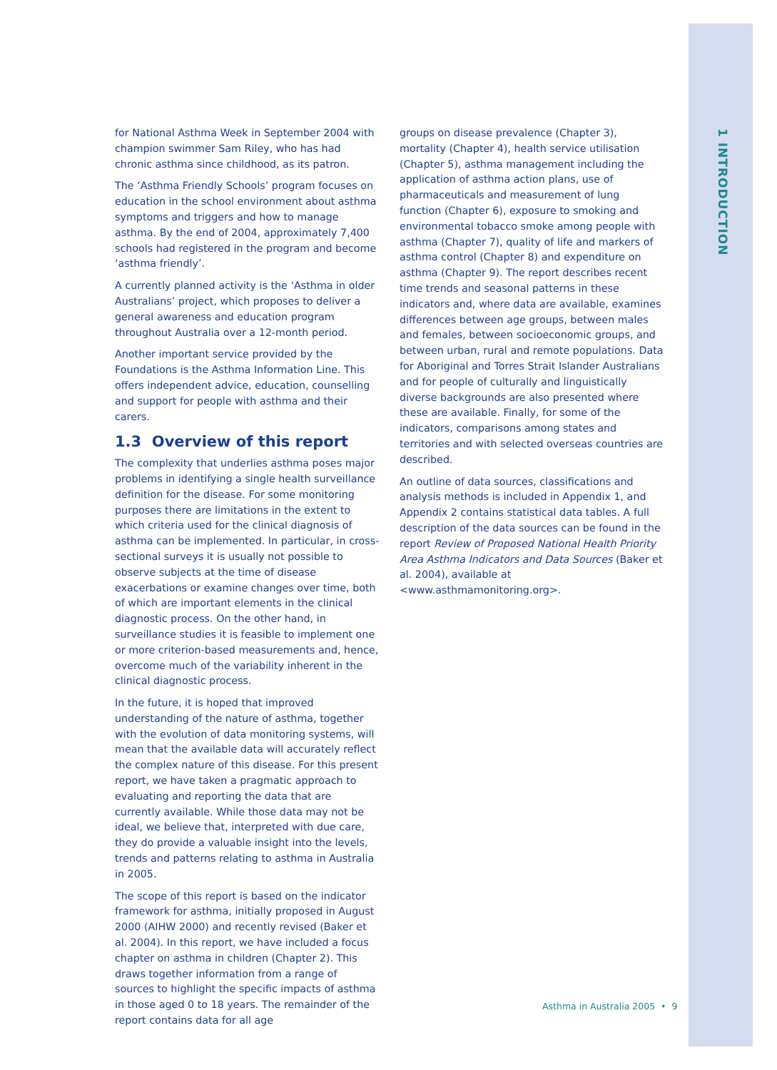1 INTRODUCTION
for National Asthma Week in September 2004 with champion swimmer Sam Riley, who has had chronic asthma since childhood, as its patron.
The ‘Asthma Friendly Schools’ program focuses on education in the school environment about asthma symptoms and triggers and how to manage asthma. By the end of 2004, approximately 7,400 schools had registered in the program and become ‘asthma friendly’.
A currently planned activity is the ‘Asthma in older Australians’ project, which proposes to deliver a general awareness and education program throughout Australia over a 12-month period.
Another important service provided by the Foundations is the Asthma Information Line. This offers independent advice, education, counselling and support for people with asthma and their carers.
1.3 Overview of this report
The complexity that underlies asthma poses major problems in identifying a single health surveillance definition for the disease. For some monitoring purposes there are limitations in the extent to which criteria used for the clinical diagnosis of asthma can be implemented. In particular, in cross-sectional surveys it is usually not possible to observe subjects at the time of disease exacerbations or examine changes over time, both of which are important elements in the clinical diagnostic process. On the other hand, in surveillance studies it is feasible to implement one or more criterion-based measurements and, hence, overcome much of the variability inherent in the clinical diagnostic process.
In the future, it is hoped that improved understanding of the nature of asthma, together with the evolution of data monitoring systems, will mean that the available data will accurately reflect the complex nature of this disease. For this present report, we have taken a pragmatic approach to evaluating and reporting the data that are currently available. While those data may not be ideal, we believe that, interpreted with due care, they do provide a valuable insight into the levels, trends and patterns relating to asthma in Australia in 2005.
The scope of this report is based on the indicator framework for asthma, initially proposed in August 2000 (AIHW 2000) and recently revised (Baker et al. 2004). In this report, we have included a focus chapter on asthma in children (Chapter 2). This draws together information from a range of sources to highlight the specific impacts of asthma in those aged 0 to 18 years. The remainder of the report contains data for all age
groups on disease prevalence (Chapter 3), mortality (Chapter 4), health service utilisation (Chapter 5), asthma management including the application of asthma action plans, use of pharmaceuticals and measurement of lung function (Chapter 6), exposure to smoking and environmental tobacco smoke among people with asthma (Chapter 7), quality of life and markers of asthma control (Chapter 8) and expenditure on asthma (Chapter 9). The report describes recent time trends and seasonal patterns in these indicators and, where data are available, examines differences between age groups, between males and females, between socioeconomic groups, and between urban, rural and remote populations. Data for Aboriginal and Torres Strait Islander Australians and for people of culturally and linguistically diverse backgrounds are also presented where these are available. Finally, for some of the indicators, comparisons among states and territories and with selected overseas countries are described.
An outline of data sources, classifications and analysis methods is included in Appendix 1, and Appendix 2 contains statistical data tables. A full description of the data sources can be found in the report Review of Proposed National Health Priority Area Asthma Indicators and Data Sources (Baker et al. 2004), available at <www.asthmamonitoring.org>.
Asthma in Australia 2005 • 9